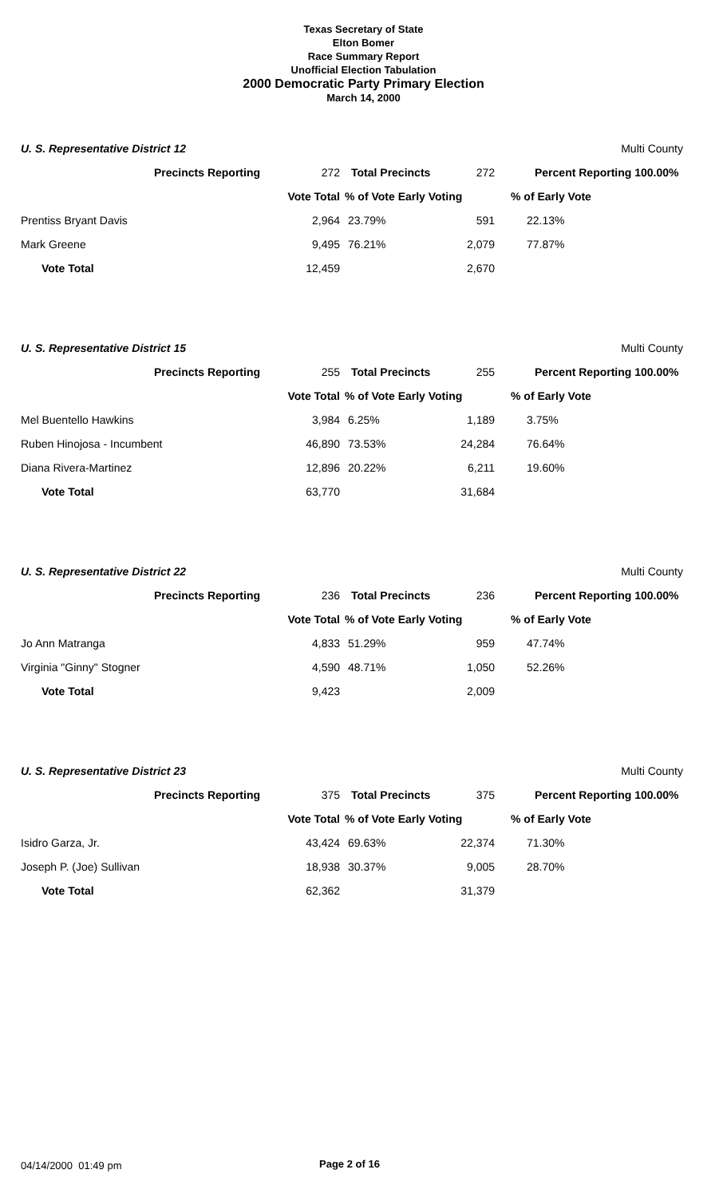Texas Secretary of State
Elton Bomer
Race Summary Report
Unofficial Election Tabulation
2000 Democratic Party Primary Election
March 14, 2000
| U. S. Representative District 12 | | | | | | Multi County |
| Precincts Reporting | 272 | Total Precincts | 272 | | Percent Reporting 100.00% | |
| | Vote Total | % of Vote Early Voting | | | % of Early Vote | |
| Prentiss Bryant Davis | 2,964 | 23.79% | 591 | | 22.13% | |
| Mark Greene | 9,495 | 76.21% | 2,079 | | 77.87% | |
| Vote Total | 12,459 | | 2,670 | | | |
| U. S. Representative District 15 | | | | | | Multi County |
| Precincts Reporting | 255 | Total Precincts | 255 | | Percent Reporting 100.00% | |
| | Vote Total | % of Vote Early Voting | | | % of Early Vote | |
| Mel Buentello Hawkins | 3,984 | 6.25% | 1,189 | | 3.75% | |
| Ruben Hinojosa - Incumbent | 46,890 | 73.53% | 24,284 | | 76.64% | |
| Diana Rivera-Martinez | 12,896 | 20.22% | 6,211 | | 19.60% | |
| Vote Total | 63,770 | | 31,684 | | | |
| U. S. Representative District 22 | | | | | | Multi County |
| Precincts Reporting | 236 | Total Precincts | 236 | | Percent Reporting 100.00% | |
| | Vote Total | % of Vote Early Voting | | | % of Early Vote | |
| Jo Ann Matranga | 4,833 | 51.29% | 959 | | 47.74% | |
| Virginia "Ginny" Stogner | 4,590 | 48.71% | 1,050 | | 52.26% | |
| Vote Total | 9,423 | | 2,009 | | | |
| U. S. Representative District 23 | | | | | | Multi County |
| Precincts Reporting | 375 | Total Precincts | 375 | | Percent Reporting 100.00% | |
| | Vote Total | % of Vote Early Voting | | | % of Early Vote | |
| Isidro Garza, Jr. | 43,424 | 69.63% | 22,374 | | 71.30% | |
| Joseph P. (Joe) Sullivan | 18,938 | 30.37% | 9,005 | | 28.70% | |
| Vote Total | 62,362 | | 31,379 | | | |
04/14/2000 01:49 pm Page 2 of 16